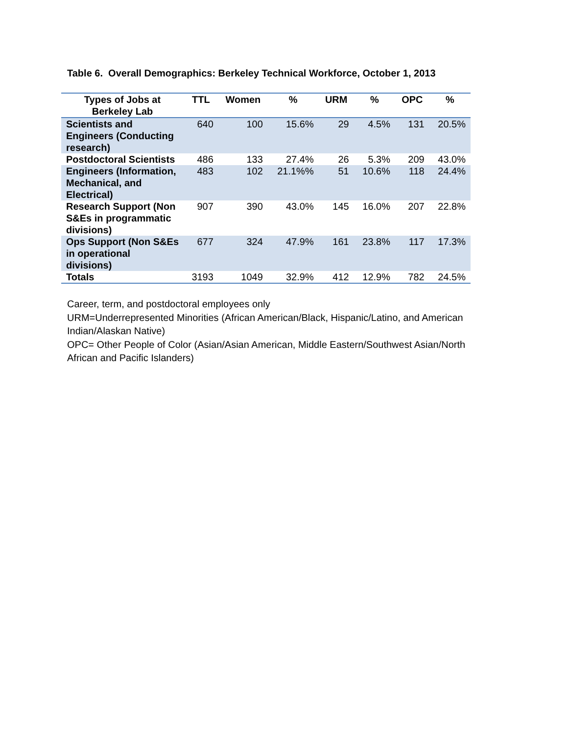Table 6. Overall Demographics: Berkeley Technical Workforce, October 1, 2013
| Types of Jobs at Berkeley Lab | TTL | Women | % | URM | % | OPC | % |
| --- | --- | --- | --- | --- | --- | --- | --- |
| Scientists and Engineers (Conducting research) | 640 | 100 | 15.6% | 29 | 4.5% | 131 | 20.5% |
| Postdoctoral Scientists | 486 | 133 | 27.4% | 26 | 5.3% | 209 | 43.0% |
| Engineers (Information, Mechanical, and Electrical) | 483 | 102 | 21.1%% | 51 | 10.6% | 118 | 24.4% |
| Research Support (Non S&Es in programmatic divisions) | 907 | 390 | 43.0% | 145 | 16.0% | 207 | 22.8% |
| Ops Support (Non S&Es in operational divisions) | 677 | 324 | 47.9% | 161 | 23.8% | 117 | 17.3% |
| Totals | 3193 | 1049 | 32.9% | 412 | 12.9% | 782 | 24.5% |
Career, term, and postdoctoral employees only
URM=Underrepresented Minorities (African American/Black, Hispanic/Latino, and American Indian/Alaskan Native)
OPC= Other People of Color (Asian/Asian American, Middle Eastern/Southwest Asian/North African and Pacific Islanders)